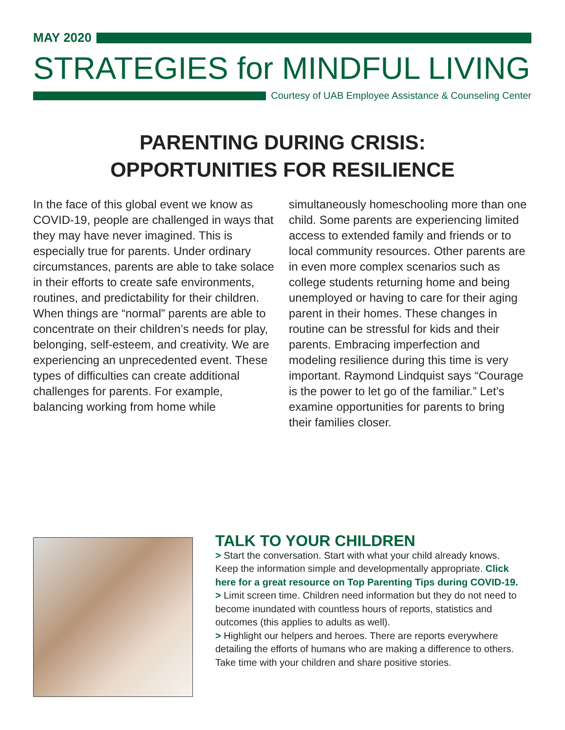MAY 2020
STRATEGIES for MINDFUL LIVING
Courtesy of UAB Employee Assistance & Counseling Center
PARENTING DURING CRISIS:
OPPORTUNITIES FOR RESILIENCE
In the face of this global event we know as COVID-19, people are challenged in ways that they may have never imagined. This is especially true for parents. Under ordinary circumstances, parents are able to take solace in their efforts to create safe environments, routines, and predictability for their children. When things are “normal” parents are able to concentrate on their children’s needs for play, belonging, self-esteem, and creativity. We are experiencing an unprecedented event. These types of difficulties can create additional challenges for parents. For example, balancing working from home while
simultaneously homeschooling more than one child. Some parents are experiencing limited access to extended family and friends or to local community resources. Other parents are in even more complex scenarios such as college students returning home and being unemployed or having to care for their aging parent in their homes. These changes in routine can be stressful for kids and their parents. Embracing imperfection and modeling resilience during this time is very important. Raymond Lindquist says “Courage is the power to let go of the familiar.” Let’s examine opportunities for parents to bring their families closer.
TALK TO YOUR CHILDREN
> Start the conversation. Start with what your child already knows. Keep the information simple and developmentally appropriate. Click here for a great resource on Top Parenting Tips during COVID-19.
> Limit screen time. Children need information but they do not need to become inundated with countless hours of reports, statistics and outcomes (this applies to adults as well).
> Highlight our helpers and heroes. There are reports everywhere detailing the efforts of humans who are making a difference to others. Take time with your children and share positive stories.